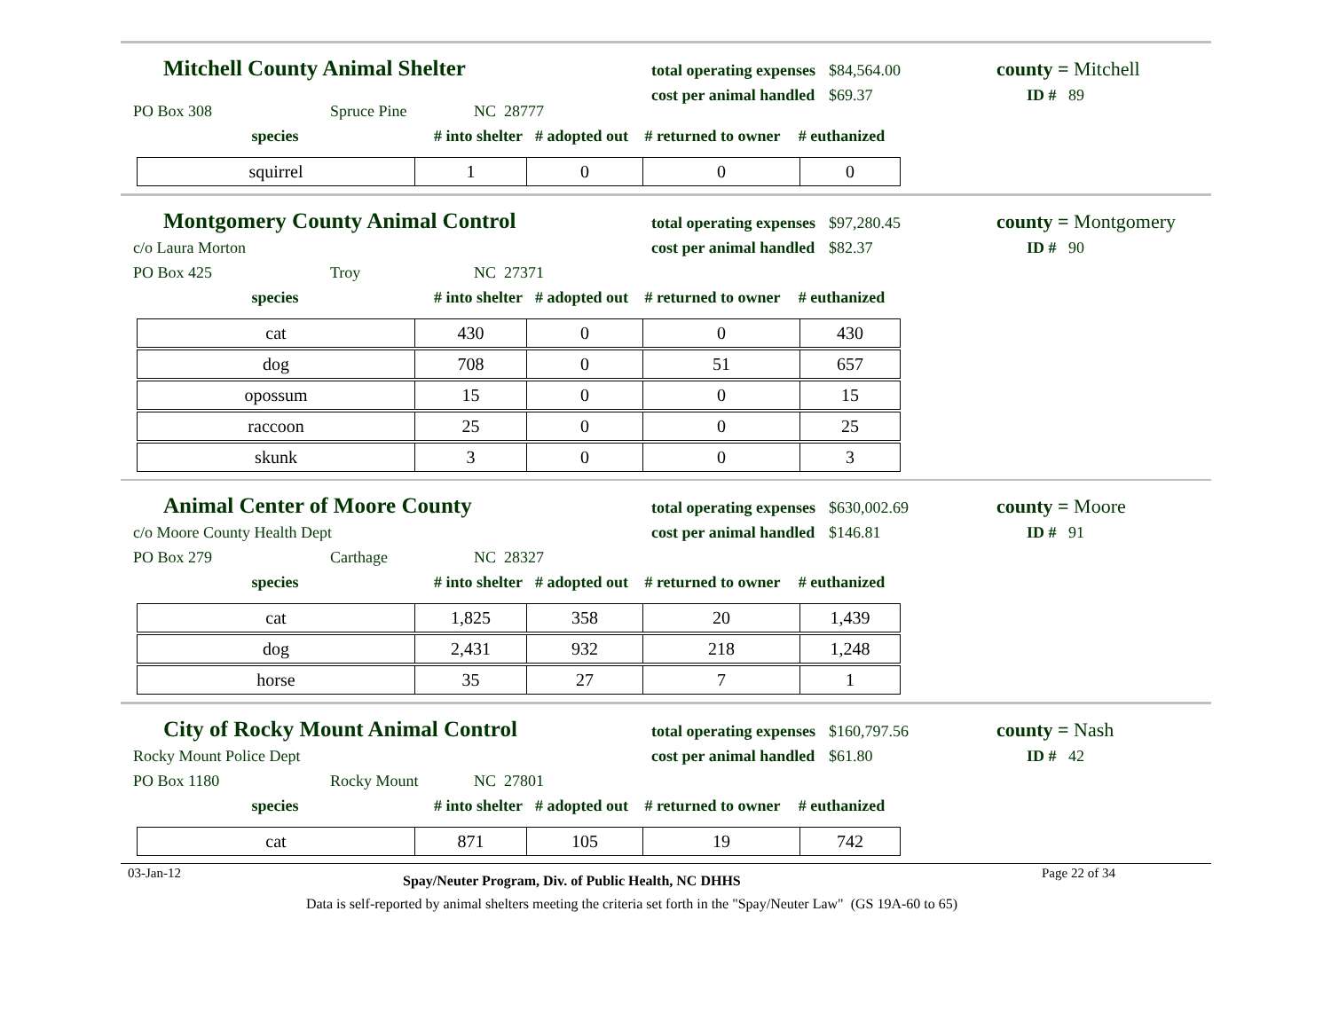Mitchell County Animal Shelter
total operating expenses $84,564.00
cost per animal handled $69.37
county = Mitchell
ID # 89
PO Box 308 Spruce Pine NC 28777
species # into shelter # adopted out # returned to owner # euthanized
| squirrel | 1 | 0 | 0 | 0 |
Montgomery County Animal Control
total operating expenses $97,280.45
cost per animal handled $82.37
county = Montgomery
ID # 90
c/o Laura Morton
PO Box 425 Troy NC 27371
species # into shelter # adopted out # returned to owner # euthanized
| cat | 430 | 0 | 0 | 430 |
| dog | 708 | 0 | 51 | 657 |
| opossum | 15 | 0 | 0 | 15 |
| raccoon | 25 | 0 | 0 | 25 |
| skunk | 3 | 0 | 0 | 3 |
Animal Center of Moore County
total operating expenses $630,002.69
cost per animal handled $146.81
county = Moore
ID # 91
c/o Moore County Health Dept
PO Box 279 Carthage NC 28327
species # into shelter # adopted out # returned to owner # euthanized
| cat | 1,825 | 358 | 20 | 1,439 |
| dog | 2,431 | 932 | 218 | 1,248 |
| horse | 35 | 27 | 7 | 1 |
City of Rocky Mount Animal Control
total operating expenses $160,797.56
cost per animal handled $61.80
county = Nash
ID # 42
Rocky Mount Police Dept
PO Box 1180 Rocky Mount NC 27801
species # into shelter # adopted out # returned to owner # euthanized
| cat | 871 | 105 | 19 | 742 |
03-Jan-12 Spay/Neuter Program, Div. of Public Health, NC DHHS Page 22 of 34
Data is self-reported by animal shelters meeting the criteria set forth in the "Spay/Neuter Law" (GS 19A-60 to 65)